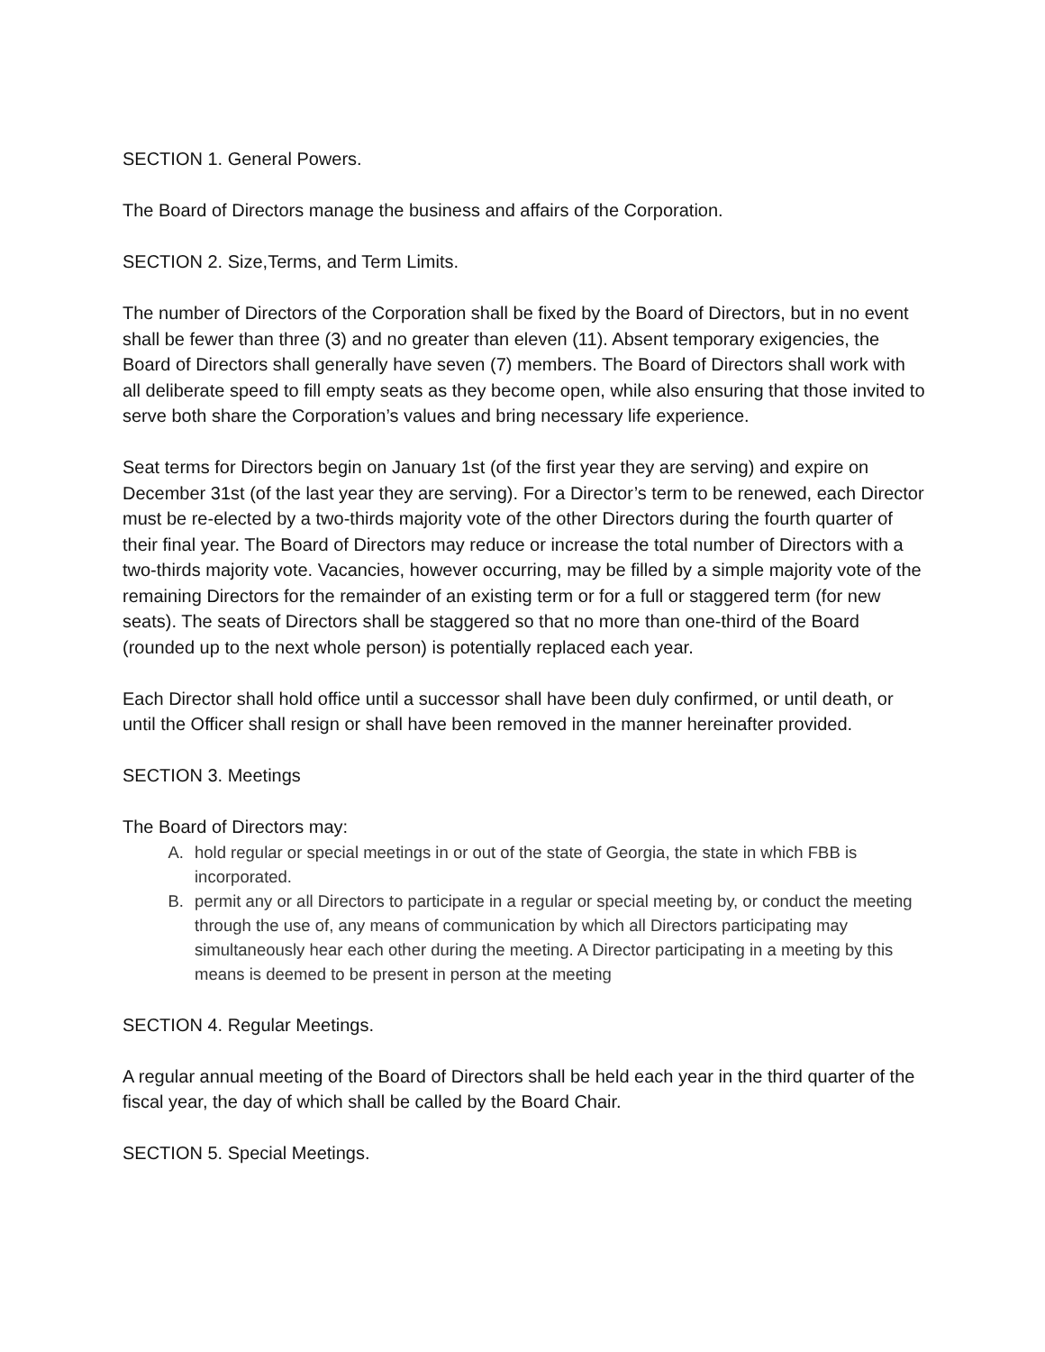SECTION 1. General Powers.
The Board of Directors manage the business and affairs of the Corporation.
SECTION 2. Size,Terms, and Term Limits.
The number of Directors of the Corporation shall be fixed by the Board of Directors, but in no event shall be fewer than three (3) and no greater than eleven (11). Absent temporary exigencies, the Board of Directors shall generally have seven (7) members. The Board of Directors shall work with all deliberate speed to fill empty seats as they become open, while also ensuring that those invited to serve both share the Corporation’s values and bring necessary life experience.
Seat terms for Directors begin on January 1st (of the first year they are serving) and expire on December 31st (of the last year they are serving). For a Director’s term to be renewed, each Director must be re-elected by a two-thirds majority vote of the other Directors during the fourth quarter of their final year. The Board of Directors may reduce or increase the total number of Directors with a two-thirds majority vote. Vacancies, however occurring, may be filled by a simple majority vote of the remaining Directors for the remainder of an existing term or for a full or staggered term (for new seats). The seats of Directors shall be staggered so that no more than one-third of the Board (rounded up to the next whole person) is potentially replaced each year.
Each Director shall hold office until a successor shall have been duly confirmed, or until death, or until the Officer shall resign or shall have been removed in the manner hereinafter provided.
SECTION 3. Meetings
The Board of Directors may:
A. hold regular or special meetings in or out of the state of Georgia, the state in which FBB is incorporated.
B. permit any or all Directors to participate in a regular or special meeting by, or conduct the meeting through the use of, any means of communication by which all Directors participating may simultaneously hear each other during the meeting. A Director participating in a meeting by this means is deemed to be present in person at the meeting
SECTION 4. Regular Meetings.
A regular annual meeting of the Board of Directors shall be held each year in the third quarter of the fiscal year, the day of which shall be called by the Board Chair.
SECTION 5. Special Meetings.